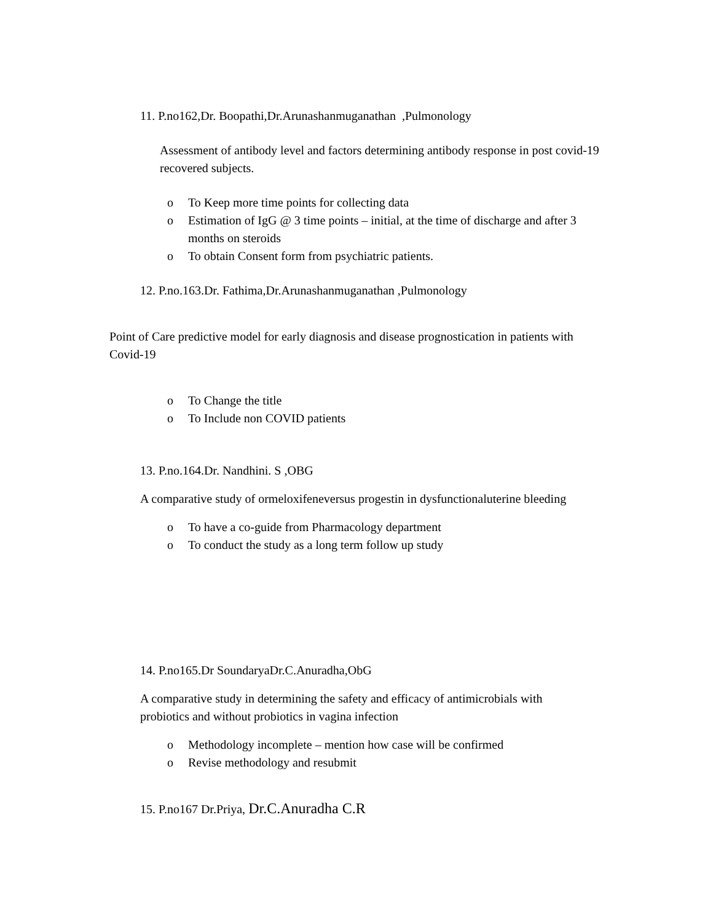11. P.no162,Dr. Boopathi,Dr.Arunashanmuganathan ,Pulmonology
Assessment of antibody level and factors determining antibody response in post covid-19 recovered subjects.
o To Keep more time points for collecting data
o Estimation of IgG @ 3 time points – initial, at the time of discharge and after 3 months on steroids
o To obtain Consent form from psychiatric patients.
12. P.no.163.Dr. Fathima,Dr.Arunashanmuganathan ,Pulmonology
Point of Care predictive model for early diagnosis and disease prognostication in patients with Covid-19
o To Change the title
o To Include non COVID patients
13. P.no.164.Dr. Nandhini. S ,OBG
A comparative study of ormeloxifeneversus progestin in dysfunctionaluterine bleeding
o To have a co-guide from Pharmacology department
o To conduct the study as a long term follow up study
14. P.no165.Dr SoundaryaDr.C.Anuradha,ObG
A comparative study in determining the safety and efficacy of antimicrobials with probiotics and without probiotics in vagina infection
o Methodology incomplete – mention how case will be confirmed
o Revise methodology and resubmit
15. P.no167 Dr.Priya, Dr.C.Anuradha C.R